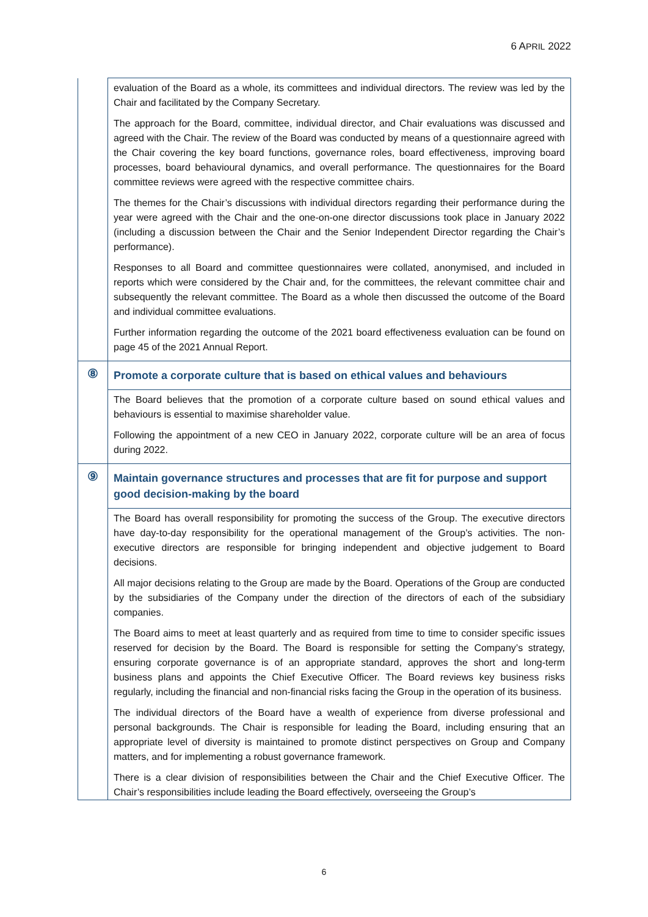6 APRIL 2022
| | evaluation of the Board as a whole, its committees and individual directors. The review was led by the Chair and facilitated by the Company Secretary. The approach for the Board, committee, individual director, and Chair evaluations was discussed and agreed with the Chair. The review of the Board was conducted by means of a questionnaire agreed with the Chair covering the key board functions, governance roles, board effectiveness, improving board processes, board behavioural dynamics, and overall performance. The questionnaires for the Board committee reviews were agreed with the respective committee chairs. The themes for the Chair’s discussions with individual directors regarding their performance during the year were agreed with the Chair and the one-on-one director discussions took place in January 2022 (including a discussion between the Chair and the Senior Independent Director regarding the Chair’s performance). Responses to all Board and committee questionnaires were collated, anonymised, and included in reports which were considered by the Chair and, for the committees, the relevant committee chair and subsequently the relevant committee. The Board as a whole then discussed the outcome of the Board and individual committee evaluations. Further information regarding the outcome of the 2021 board effectiveness evaluation can be found on page 45 of the 2021 Annual Report. |
| ⑧ | Promote a corporate culture that is based on ethical values and behaviours |
| | The Board believes that the promotion of a corporate culture based on sound ethical values and behaviours is essential to maximise shareholder value. Following the appointment of a new CEO in January 2022, corporate culture will be an area of focus during 2022. |
| ⑨ | Maintain governance structures and processes that are fit for purpose and support good decision-making by the board |
| | The Board has overall responsibility for promoting the success of the Group. The executive directors have day-to-day responsibility for the operational management of the Group’s activities. The non-executive directors are responsible for bringing independent and objective judgement to Board decisions. All major decisions relating to the Group are made by the Board. Operations of the Group are conducted by the subsidiaries of the Company under the direction of the directors of each of the subsidiary companies. The Board aims to meet at least quarterly and as required from time to time to consider specific issues reserved for decision by the Board. The Board is responsible for setting the Company’s strategy, ensuring corporate governance is of an appropriate standard, approves the short and long-term business plans and appoints the Chief Executive Officer. The Board reviews key business risks regularly, including the financial and non-financial risks facing the Group in the operation of its business. The individual directors of the Board have a wealth of experience from diverse professional and personal backgrounds. The Chair is responsible for leading the Board, including ensuring that an appropriate level of diversity is maintained to promote distinct perspectives on Group and Company matters, and for implementing a robust governance framework. There is a clear division of responsibilities between the Chair and the Chief Executive Officer. The Chair’s responsibilities include leading the Board effectively, overseeing the Group’s |
6